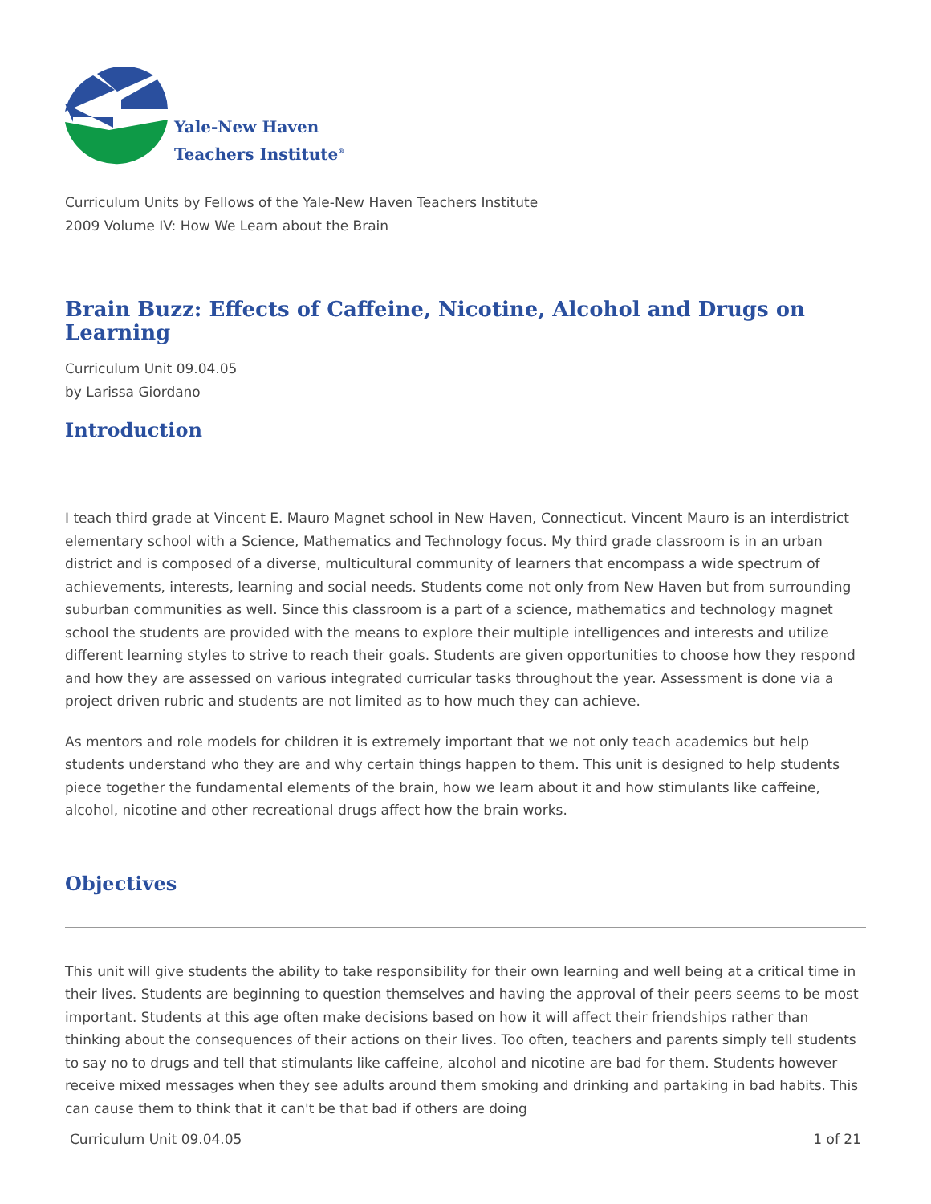Yale-New Haven
Teachers Institute<sup>®</sup>
Curriculum Units by Fellows of the Yale-New Haven Teachers Institute
2009 Volume IV: How We Learn about the Brain
Brain Buzz: Effects of Caffeine, Nicotine, Alcohol and Drugs on Learning
Curriculum Unit 09.04.05
by Larissa Giordano
Introduction
I teach third grade at Vincent E. Mauro Magnet school in New Haven, Connecticut. Vincent Mauro is an interdistrict elementary school with a Science, Mathematics and Technology focus. My third grade classroom is in an urban district and is composed of a diverse, multicultural community of learners that encompass a wide spectrum of achievements, interests, learning and social needs. Students come not only from New Haven but from surrounding suburban communities as well. Since this classroom is a part of a science, mathematics and technology magnet school the students are provided with the means to explore their multiple intelligences and interests and utilize different learning styles to strive to reach their goals. Students are given opportunities to choose how they respond and how they are assessed on various integrated curricular tasks throughout the year. Assessment is done via a project driven rubric and students are not limited as to how much they can achieve.
As mentors and role models for children it is extremely important that we not only teach academics but help students understand who they are and why certain things happen to them. This unit is designed to help students piece together the fundamental elements of the brain, how we learn about it and how stimulants like caffeine, alcohol, nicotine and other recreational drugs affect how the brain works.
Objectives
This unit will give students the ability to take responsibility for their own learning and well being at a critical time in their lives. Students are beginning to question themselves and having the approval of their peers seems to be most important. Students at this age often make decisions based on how it will affect their friendships rather than thinking about the consequences of their actions on their lives. Too often, teachers and parents simply tell students to say no to drugs and tell that stimulants like caffeine, alcohol and nicotine are bad for them. Students however receive mixed messages when they see adults around them smoking and drinking and partaking in bad habits. This can cause them to think that it can't be that bad if others are doing
Curriculum Unit 09.04.05 1 of 21